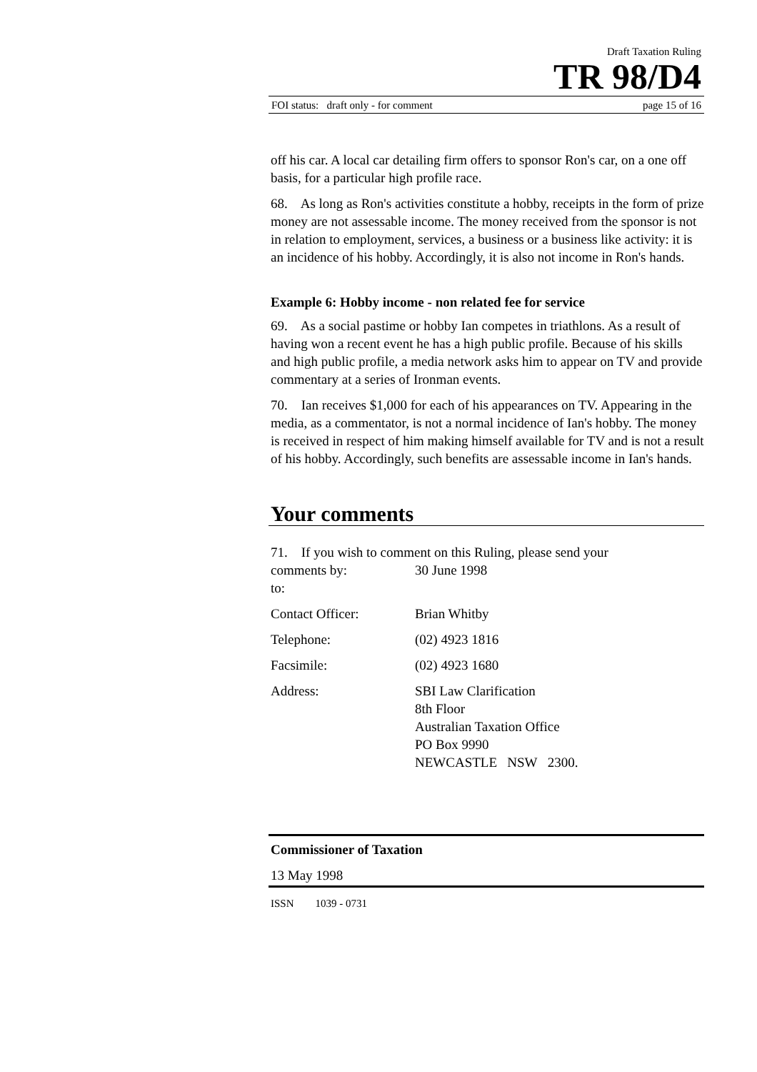Draft Taxation Ruling
TR 98/D4
FOI status: draft only - for comment page 15 of 16
off his car. A local car detailing firm offers to sponsor Ron's car, on a one off basis, for a particular high profile race.
68. As long as Ron's activities constitute a hobby, receipts in the form of prize money are not assessable income. The money received from the sponsor is not in relation to employment, services, a business or a business like activity: it is an incidence of his hobby. Accordingly, it is also not income in Ron's hands.
Example 6: Hobby income - non related fee for service
69. As a social pastime or hobby Ian competes in triathlons. As a result of having won a recent event he has a high public profile. Because of his skills and high public profile, a media network asks him to appear on TV and provide commentary at a series of Ironman events.
70. Ian receives $1,000 for each of his appearances on TV. Appearing in the media, as a commentator, is not a normal incidence of Ian's hobby. The money is received in respect of him making himself available for TV and is not a result of his hobby. Accordingly, such benefits are assessable income in Ian's hands.
Your comments
71. If you wish to comment on this Ruling, please send your
comments by: 30 June 1998
to:
Contact Officer: Brian Whitby
Telephone: (02) 4923 1816
Facsimile: (02) 4923 1680
Address: SBI Law Clarification
8th Floor
Australian Taxation Office
PO Box 9990
NEWCASTLE NSW 2300.
Commissioner of Taxation
13 May 1998
ISSN 1039 - 0731